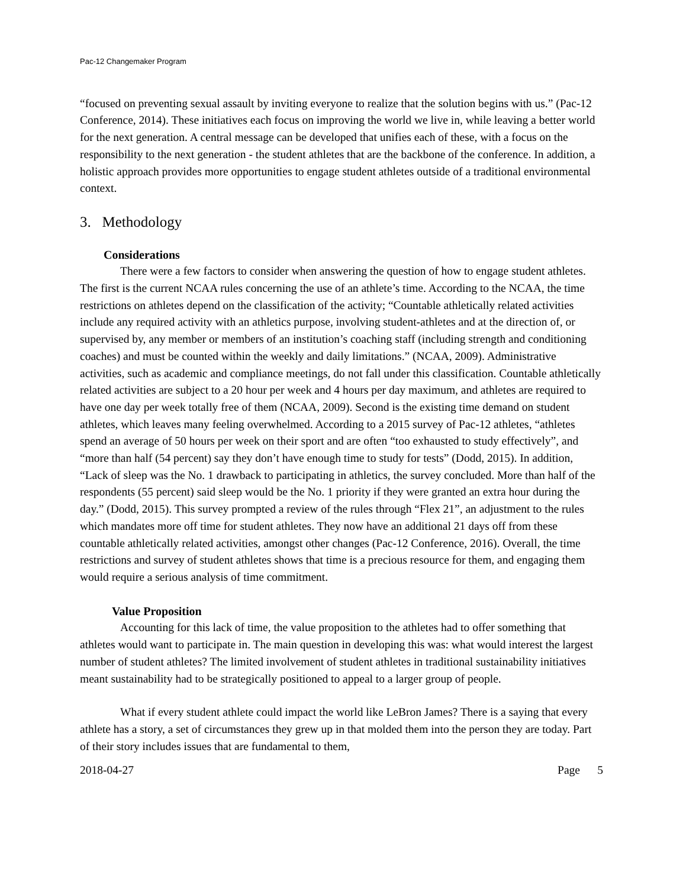Pac-12 Changemaker Program
“focused on preventing sexual assault by inviting everyone to realize that the solution begins with us.” (Pac-12 Conference, 2014). These initiatives each focus on improving the world we live in, while leaving a better world for the next generation. A central message can be developed that unifies each of these, with a focus on the responsibility to the next generation - the student athletes that are the backbone of the conference. In addition, a holistic approach provides more opportunities to engage student athletes outside of a traditional environmental context.
3. Methodology
Considerations
There were a few factors to consider when answering the question of how to engage student athletes. The first is the current NCAA rules concerning the use of an athlete’s time. According to the NCAA, the time restrictions on athletes depend on the classification of the activity; “Countable athletically related activities include any required activity with an athletics purpose, involving student-athletes and at the direction of, or supervised by, any member or members of an institution’s coaching staff (including strength and conditioning coaches) and must be counted within the weekly and daily limitations.” (NCAA, 2009). Administrative activities, such as academic and compliance meetings, do not fall under this classification. Countable athletically related activities are subject to a 20 hour per week and 4 hours per day maximum, and athletes are required to have one day per week totally free of them (NCAA, 2009). Second is the existing time demand on student athletes, which leaves many feeling overwhelmed. According to a 2015 survey of Pac-12 athletes, “athletes spend an average of 50 hours per week on their sport and are often “too exhausted to study effectively”, and “more than half (54 percent) say they don’t have enough time to study for tests” (Dodd, 2015). In addition, “Lack of sleep was the No. 1 drawback to participating in athletics, the survey concluded. More than half of the respondents (55 percent) said sleep would be the No. 1 priority if they were granted an extra hour during the day.” (Dodd, 2015). This survey prompted a review of the rules through “Flex 21”, an adjustment to the rules which mandates more off time for student athletes. They now have an additional 21 days off from these countable athletically related activities, amongst other changes (Pac-12 Conference, 2016). Overall, the time restrictions and survey of student athletes shows that time is a precious resource for them, and engaging them would require a serious analysis of time commitment.
Value Proposition
Accounting for this lack of time, the value proposition to the athletes had to offer something that athletes would want to participate in. The main question in developing this was: what would interest the largest number of student athletes? The limited involvement of student athletes in traditional sustainability initiatives meant sustainability had to be strategically positioned to appeal to a larger group of people.
What if every student athlete could impact the world like LeBron James? There is a saying that every athlete has a story, a set of circumstances they grew up in that molded them into the person they are today. Part of their story includes issues that are fundamental to them,
2018-04-27 Page 5